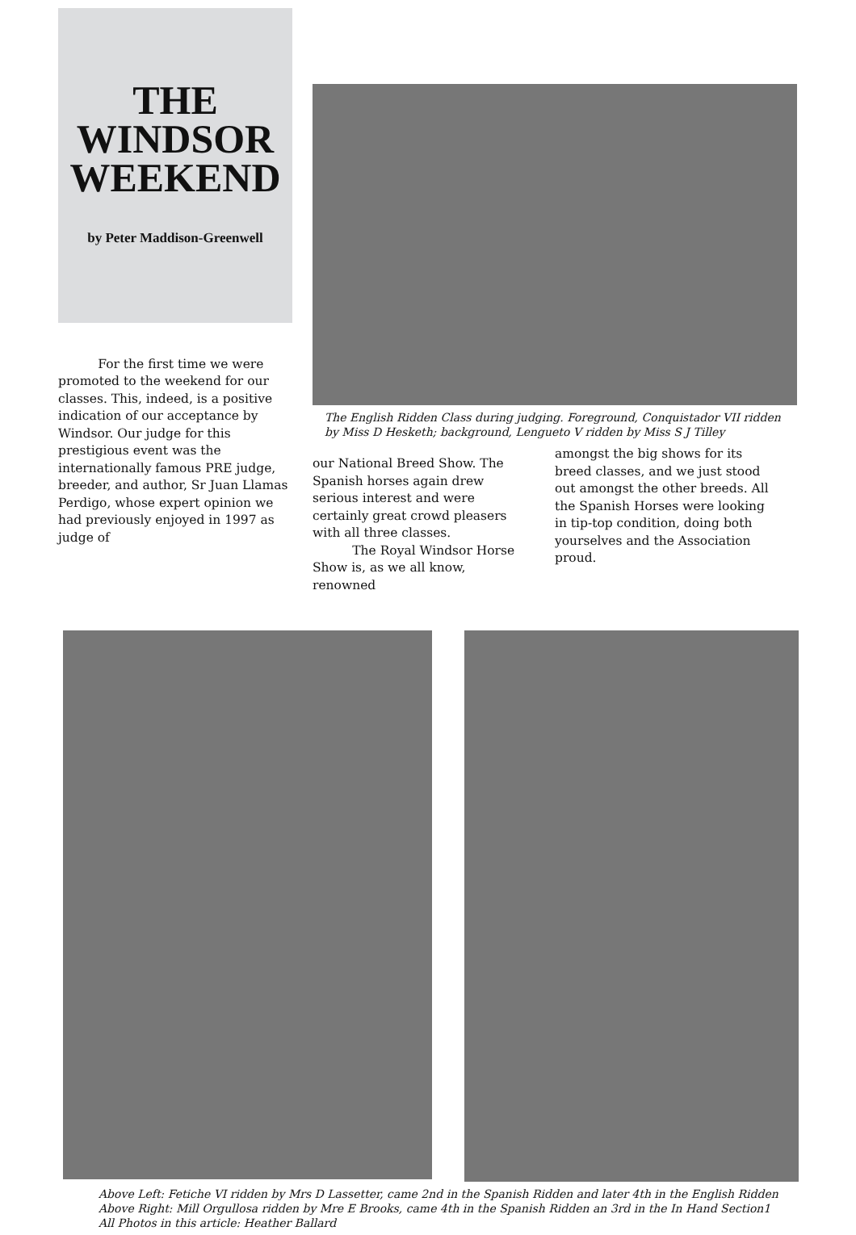THE
WINDSOR
WEEKEND
by Peter Maddison-Greenwell
For the first time we were promoted to the weekend for our classes. This, indeed, is a positive indication of our acceptance by Windsor. Our judge for this prestigious event was the internationally famous PRE judge, breeder, and author, Sr Juan Llamas Perdigo, whose expert opinion we had previously enjoyed in 1997 as judge of
The English Ridden Class during judging. Foreground, Conquistador VII ridden by Miss D Hesketh; background, Lengueto V ridden by Miss S J Tilley
our National Breed Show. The Spanish horses again drew serious interest and were certainly great crowd pleasers with all three classes.
The Royal Windsor Horse Show is, as we all know, renowned
amongst the big shows for its breed classes, and we just stood out amongst the other breeds. All the Spanish Horses were looking in tip-top condition, doing both yourselves and the Association proud.
Above Left: Fetiche VI ridden by Mrs D Lassetter, came 2nd in the Spanish Ridden and later 4th in the English Ridden
Above Right: Mill Orgullosa ridden by Mre E Brooks, came 4th in the Spanish Ridden an 3rd in the In Hand Section1
All Photos in this article: Heather Ballard